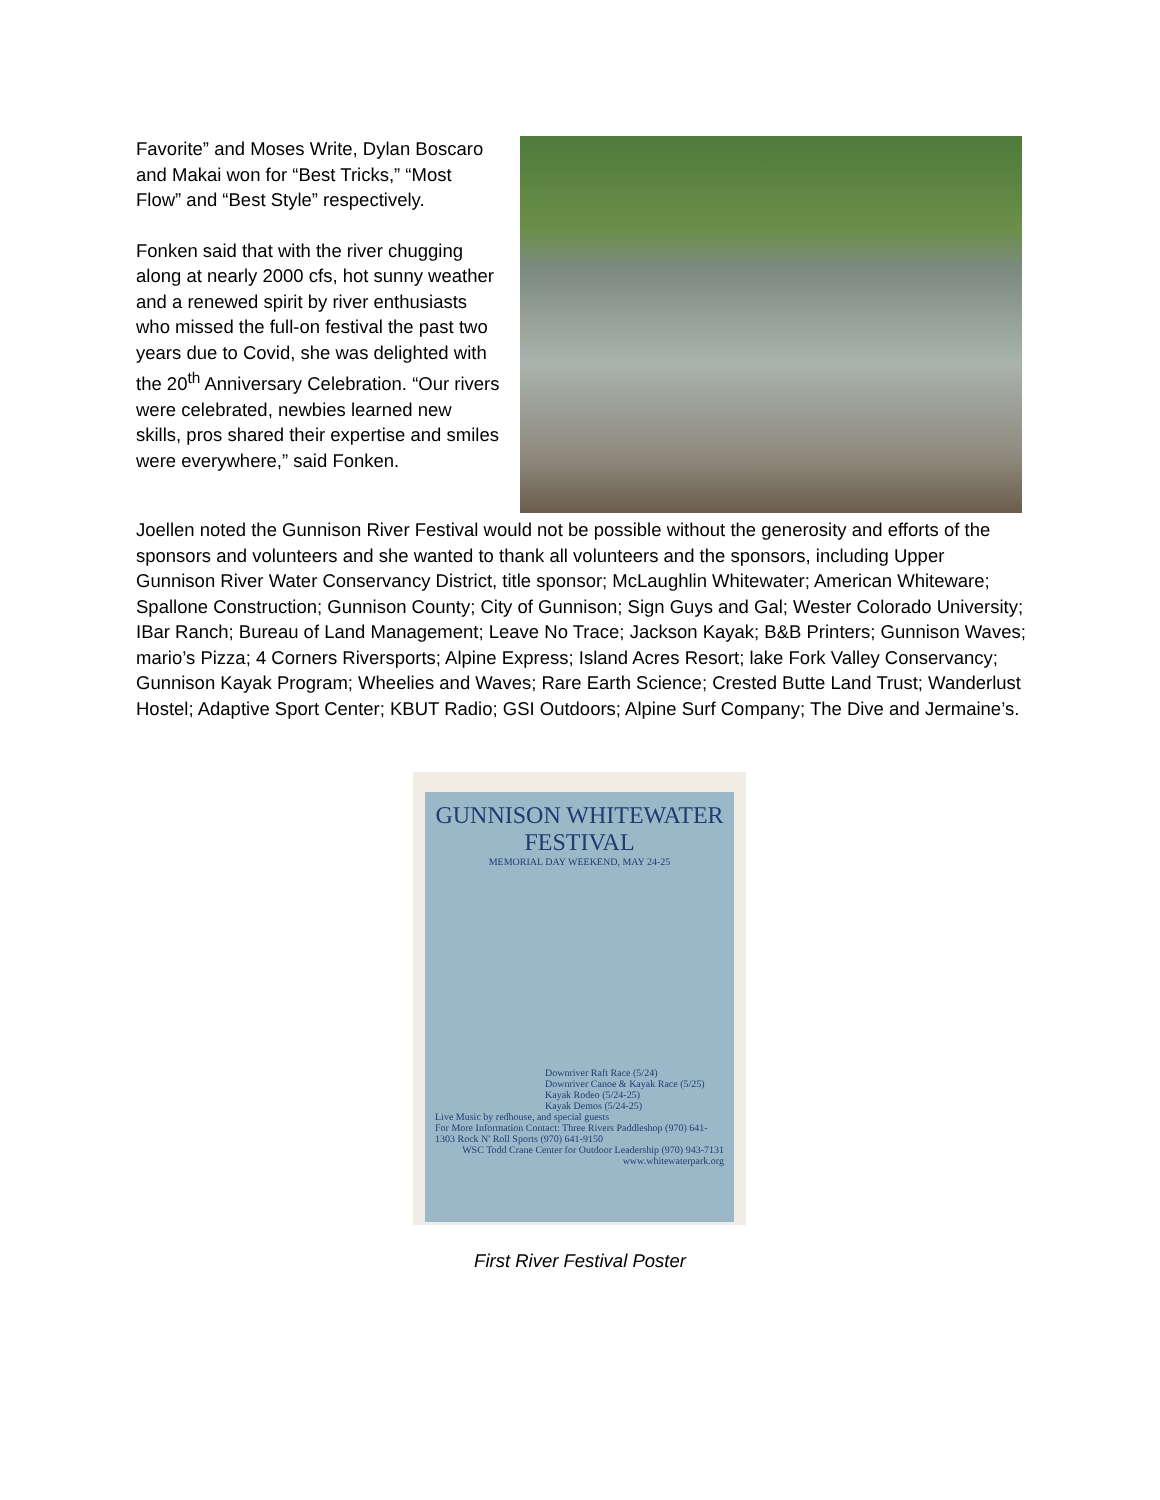Favorite” and Moses Write, Dylan Boscaro and Makai won for “Best Tricks,” “Most Flow” and “Best Style” respectively.
Fonken said that with the river chugging along at nearly 2000 cfs, hot sunny weather and a renewed spirit by river enthusiasts who missed the full-on festival the past two years due to Covid, she was delighted with the 20<sup>th</sup> Anniversary Celebration. “Our rivers were celebrated, newbies learned new skills, pros shared their expertise and smiles were everywhere,” said Fonken.
Joellen noted the Gunnison River Festival would not be possible without the generosity and efforts of the sponsors and volunteers and she wanted to thank all volunteers and the sponsors, including Upper Gunnison River Water Conservancy District, title sponsor; McLaughlin Whitewater; American Whiteware; Spallone Construction; Gunnison County; City of Gunnison; Sign Guys and Gal; Wester Colorado University; IBar Ranch; Bureau of Land Management; Leave No Trace; Jackson Kayak; B&B Printers; Gunnison Waves; mario’s Pizza; 4 Corners Riversports; Alpine Express; Island Acres Resort; lake Fork Valley Conservancy; Gunnison Kayak Program; Wheelies and Waves; Rare Earth Science; Crested Butte Land Trust; Wanderlust Hostel; Adaptive Sport Center; KBUT Radio; GSI Outdoors; Alpine Surf Company; The Dive and Jermaine’s.
GUNNISON WHITEWATER FESTIVAL
MEMORIAL DAY WEEKEND, MAY 24-25
Downriver Raft Race (5/24)
Downriver Canoe & Kayak Race (5/25)
Kayak Rodeo (5/24-25)
Kayak Demos (5/24-25)
Live Music by redhouse, and special guests
For More Information Contact: Three Rivers Paddleshop (970) 641-1303 Rock N' Roll Sports (970) 641-9150
WSC Todd Crane Center for Outdoor Leadership (970) 943-7131 www.whitewaterpark.org
First River Festival Poster